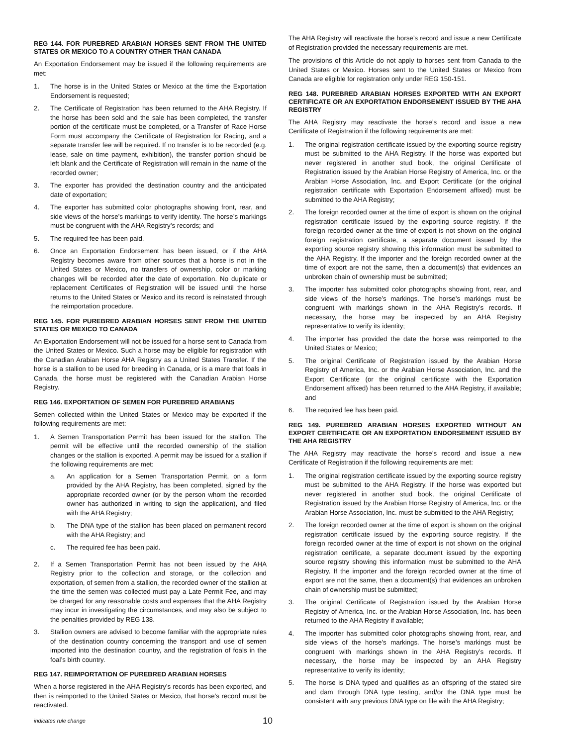REG 144. FOR PUREBRED ARABIAN HORSES SENT FROM THE UNITED STATES OR MEXICO TO A COUNTRY OTHER THAN CANADA
An Exportation Endorsement may be issued if the following requirements are met:
1. The horse is in the United States or Mexico at the time the Exportation Endorsement is requested;
2. The Certificate of Registration has been returned to the AHA Registry. If the horse has been sold and the sale has been completed, the transfer portion of the certificate must be completed, or a Transfer of Race Horse Form must accompany the Certificate of Registration for Racing, and a separate transfer fee will be required. If no transfer is to be recorded (e.g. lease, sale on time payment, exhibition), the transfer portion should be left blank and the Certificate of Registration will remain in the name of the recorded owner;
3. The exporter has provided the destination country and the anticipated date of exportation;
4. The exporter has submitted color photographs showing front, rear, and side views of the horse’s markings to verify identity. The horse’s markings must be congruent with the AHA Registry’s records; and
5. The required fee has been paid.
6. Once an Exportation Endorsement has been issued, or if the AHA Registry becomes aware from other sources that a horse is not in the United States or Mexico, no transfers of ownership, color or marking changes will be recorded after the date of exportation. No duplicate or replacement Certificates of Registration will be issued until the horse returns to the United States or Mexico and its record is reinstated through the reimportation procedure.
REG 145. FOR PUREBRED ARABIAN HORSES SENT FROM THE UNITED STATES OR MEXICO TO CANADA
An Exportation Endorsement will not be issued for a horse sent to Canada from the United States or Mexico. Such a horse may be eligible for registration with the Canadian Arabian Horse AHA Registry as a United States Transfer. If the horse is a stallion to be used for breeding in Canada, or is a mare that foals in Canada, the horse must be registered with the Canadian Arabian Horse Registry.
REG 146. EXPORTATION OF SEMEN FOR PUREBRED ARABIANS
Semen collected within the United States or Mexico may be exported if the following requirements are met:
1. A Semen Transportation Permit has been issued for the stallion. The permit will be effective until the recorded ownership of the stallion changes or the stallion is exported. A permit may be issued for a stallion if the following requirements are met:
a. An application for a Semen Transportation Permit, on a form provided by the AHA Registry, has been completed, signed by the appropriate recorded owner (or by the person whom the recorded owner has authorized in writing to sign the application), and filed with the AHA Registry;
b. The DNA type of the stallion has been placed on permanent record with the AHA Registry; and
c. The required fee has been paid.
2. If a Semen Transportation Permit has not been issued by the AHA Registry prior to the collection and storage, or the collection and exportation, of semen from a stallion, the recorded owner of the stallion at the time the semen was collected must pay a Late Permit Fee, and may be charged for any reasonable costs and expenses that the AHA Registry may incur in investigating the circumstances, and may also be subject to the penalties provided by REG 138.
3. Stallion owners are advised to become familiar with the appropriate rules of the destination country concerning the transport and use of semen imported into the destination country, and the registration of foals in the foal’s birth country.
REG 147. REIMPORTATION OF PUREBRED ARABIAN HORSES
When a horse registered in the AHA Registry’s records has been exported, and then is reimported to the United States or Mexico, that horse’s record must be reactivated.
The AHA Registry will reactivate the horse’s record and issue a new Certificate of Registration provided the necessary requirements are met.
The provisions of this Article do not apply to horses sent from Canada to the United States or Mexico. Horses sent to the United States or Mexico from Canada are eligible for registration only under REG 150-151.
REG 148. PUREBRED ARABIAN HORSES EXPORTED WITH AN EXPORT CERTIFICATE OR AN EXPORTATION ENDORSEMENT ISSUED BY THE AHA REGISTRY
The AHA Registry may reactivate the horse’s record and issue a new Certificate of Registration if the following requirements are met:
1. The original registration certificate issued by the exporting source registry must be submitted to the AHA Registry. If the horse was exported but never registered in another stud book, the original Certificate of Registration issued by the Arabian Horse Registry of America, Inc. or the Arabian Horse Association, Inc. and Export Certificate (or the original registration certificate with Exportation Endorsement affixed) must be submitted to the AHA Registry;
2. The foreign recorded owner at the time of export is shown on the original registration certificate issued by the exporting source registry. If the foreign recorded owner at the time of export is not shown on the original foreign registration certificate, a separate document issued by the exporting source registry showing this information must be submitted to the AHA Registry. If the importer and the foreign recorded owner at the time of export are not the same, then a document(s) that evidences an unbroken chain of ownership must be submitted;
3. The importer has submitted color photographs showing front, rear, and side views of the horse’s markings. The horse’s markings must be congruent with markings shown in the AHA Registry’s records. If necessary, the horse may be inspected by an AHA Registry representative to verify its identity;
4. The importer has provided the date the horse was reimported to the United States or Mexico;
5. The original Certificate of Registration issued by the Arabian Horse Registry of America, Inc. or the Arabian Horse Association, Inc. and the Export Certificate (or the original certificate with the Exportation Endorsement affixed) has been returned to the AHA Registry, if available; and
6. The required fee has been paid.
REG 149. PUREBRED ARABIAN HORSES EXPORTED WITHOUT AN EXPORT CERTIFICATE OR AN EXPORTATION ENDORSEMENT ISSUED BY THE AHA REGISTRY
The AHA Registry may reactivate the horse’s record and issue a new Certificate of Registration if the following requirements are met:
1. The original registration certificate issued by the exporting source registry must be submitted to the AHA Registry. If the horse was exported but never registered in another stud book, the original Certificate of Registration issued by the Arabian Horse Registry of America, Inc. or the Arabian Horse Association, Inc. must be submitted to the AHA Registry;
2. The foreign recorded owner at the time of export is shown on the original registration certificate issued by the exporting source registry. If the foreign recorded owner at the time of export is not shown on the original registration certificate, a separate document issued by the exporting source registry showing this information must be submitted to the AHA Registry. If the importer and the foreign recorded owner at the time of export are not the same, then a document(s) that evidences an unbroken chain of ownership must be submitted;
3. The original Certificate of Registration issued by the Arabian Horse Registry of America, Inc. or the Arabian Horse Association, Inc. has been returned to the AHA Registry if available;
4. The importer has submitted color photographs showing front, rear, and side views of the horse’s markings. The horse’s markings must be congruent with markings shown in the AHA Registry’s records. If necessary, the horse may be inspected by an AHA Registry representative to verify its identity;
5. The horse is DNA typed and qualifies as an offspring of the stated sire and dam through DNA type testing, and/or the DNA type must be consistent with any previous DNA type on file with the AHA Registry;
indicates rule change 10